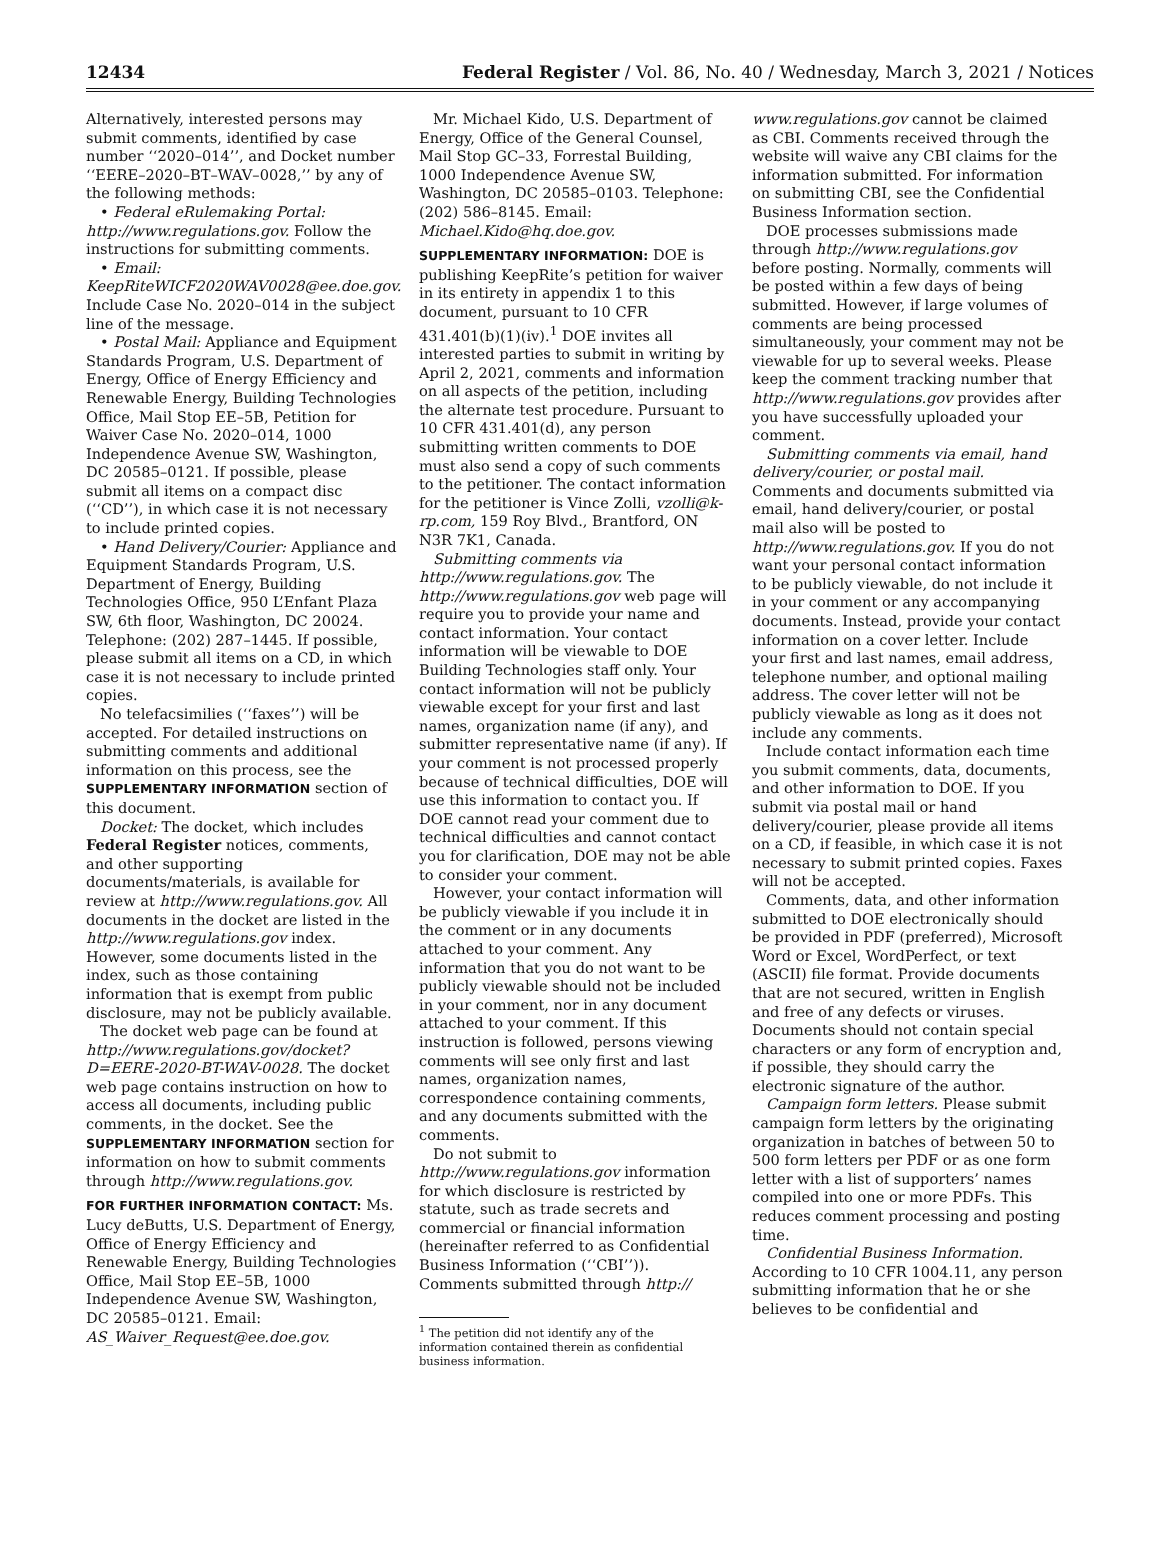12434 Federal Register / Vol. 86, No. 40 / Wednesday, March 3, 2021 / Notices
Alternatively, interested persons may submit comments, identified by case number ‘‘2020–014’’, and Docket number ‘‘EERE–2020–BT–WAV–0028,’’ by any of the following methods:
• Federal eRulemaking Portal: http://www.regulations.gov. Follow the instructions for submitting comments.
• Email: KeepRiteWICF2020WAV0028@ee.doe.gov. Include Case No. 2020–014 in the subject line of the message.
• Postal Mail: Appliance and Equipment Standards Program, U.S. Department of Energy, Office of Energy Efficiency and Renewable Energy, Building Technologies Office, Mail Stop EE–5B, Petition for Waiver Case No. 2020–014, 1000 Independence Avenue SW, Washington, DC 20585–0121. If possible, please submit all items on a compact disc (‘‘CD’’), in which case it is not necessary to include printed copies.
• Hand Delivery/Courier: Appliance and Equipment Standards Program, U.S. Department of Energy, Building Technologies Office, 950 L’Enfant Plaza SW, 6th floor, Washington, DC 20024. Telephone: (202) 287–1445. If possible, please submit all items on a CD, in which case it is not necessary to include printed copies.
No telefacsimilies (‘‘faxes’’) will be accepted. For detailed instructions on submitting comments and additional information on this process, see the SUPPLEMENTARY INFORMATION section of this document.
Docket: The docket, which includes Federal Register notices, comments, and other supporting documents/materials, is available for review at http://www.regulations.gov. All documents in the docket are listed in the http://www.regulations.gov index. However, some documents listed in the index, such as those containing information that is exempt from public disclosure, may not be publicly available.
The docket web page can be found at http://www.regulations.gov/docket?D=EERE-2020-BT-WAV-0028. The docket web page contains instruction on how to access all documents, including public comments, in the docket. See the SUPPLEMENTARY INFORMATION section for information on how to submit comments through http://www.regulations.gov.
FOR FURTHER INFORMATION CONTACT: Ms. Lucy deButts, U.S. Department of Energy, Office of Energy Efficiency and Renewable Energy, Building Technologies Office, Mail Stop EE–5B, 1000 Independence Avenue SW, Washington, DC 20585–0121. Email: AS_Waiver_Request@ee.doe.gov.
Mr. Michael Kido, U.S. Department of Energy, Office of the General Counsel, Mail Stop GC–33, Forrestal Building, 1000 Independence Avenue SW, Washington, DC 20585–0103. Telephone: (202) 586–8145. Email: Michael.Kido@hq.doe.gov.
SUPPLEMENTARY INFORMATION: DOE is publishing KeepRite’s petition for waiver in its entirety in appendix 1 to this document, pursuant to 10 CFR 431.401(b)(1)(iv).<sup>1</sup> DOE invites all interested parties to submit in writing by April 2, 2021, comments and information on all aspects of the petition, including the alternate test procedure. Pursuant to 10 CFR 431.401(d), any person submitting written comments to DOE must also send a copy of such comments to the petitioner. The contact information for the petitioner is Vince Zolli, vzolli@k-rp.com, 159 Roy Blvd., Brantford, ON N3R 7K1, Canada.
Submitting comments via http://www.regulations.gov. The http://www.regulations.gov web page will require you to provide your name and contact information. Your contact information will be viewable to DOE Building Technologies staff only. Your contact information will not be publicly viewable except for your first and last names, organization name (if any), and submitter representative name (if any). If your comment is not processed properly because of technical difficulties, DOE will use this information to contact you. If DOE cannot read your comment due to technical difficulties and cannot contact you for clarification, DOE may not be able to consider your comment.
However, your contact information will be publicly viewable if you include it in the comment or in any documents attached to your comment. Any information that you do not want to be publicly viewable should not be included in your comment, nor in any document attached to your comment. If this instruction is followed, persons viewing comments will see only first and last names, organization names, correspondence containing comments, and any documents submitted with the comments.
Do not submit to http://www.regulations.gov information for which disclosure is restricted by statute, such as trade secrets and commercial or financial information (hereinafter referred to as Confidential Business Information (‘‘CBI’’)). Comments submitted through http://
<sup>1</sup> The petition did not identify any of the information contained therein as confidential business information.
www.regulations.gov cannot be claimed as CBI. Comments received through the website will waive any CBI claims for the information submitted. For information on submitting CBI, see the Confidential Business Information section.
DOE processes submissions made through http://www.regulations.gov before posting. Normally, comments will be posted within a few days of being submitted. However, if large volumes of comments are being processed simultaneously, your comment may not be viewable for up to several weeks. Please keep the comment tracking number that http://www.regulations.gov provides after you have successfully uploaded your comment.
Submitting comments via email, hand delivery/courier, or postal mail. Comments and documents submitted via email, hand delivery/courier, or postal mail also will be posted to http://www.regulations.gov. If you do not want your personal contact information to be publicly viewable, do not include it in your comment or any accompanying documents. Instead, provide your contact information on a cover letter. Include your first and last names, email address, telephone number, and optional mailing address. The cover letter will not be publicly viewable as long as it does not include any comments.
Include contact information each time you submit comments, data, documents, and other information to DOE. If you submit via postal mail or hand delivery/courier, please provide all items on a CD, if feasible, in which case it is not necessary to submit printed copies. Faxes will not be accepted.
Comments, data, and other information submitted to DOE electronically should be provided in PDF (preferred), Microsoft Word or Excel, WordPerfect, or text (ASCII) file format. Provide documents that are not secured, written in English and free of any defects or viruses. Documents should not contain special characters or any form of encryption and, if possible, they should carry the electronic signature of the author.
Campaign form letters. Please submit campaign form letters by the originating organization in batches of between 50 to 500 form letters per PDF or as one form letter with a list of supporters’ names compiled into one or more PDFs. This reduces comment processing and posting time.
Confidential Business Information. According to 10 CFR 1004.11, any person submitting information that he or she believes to be confidential and